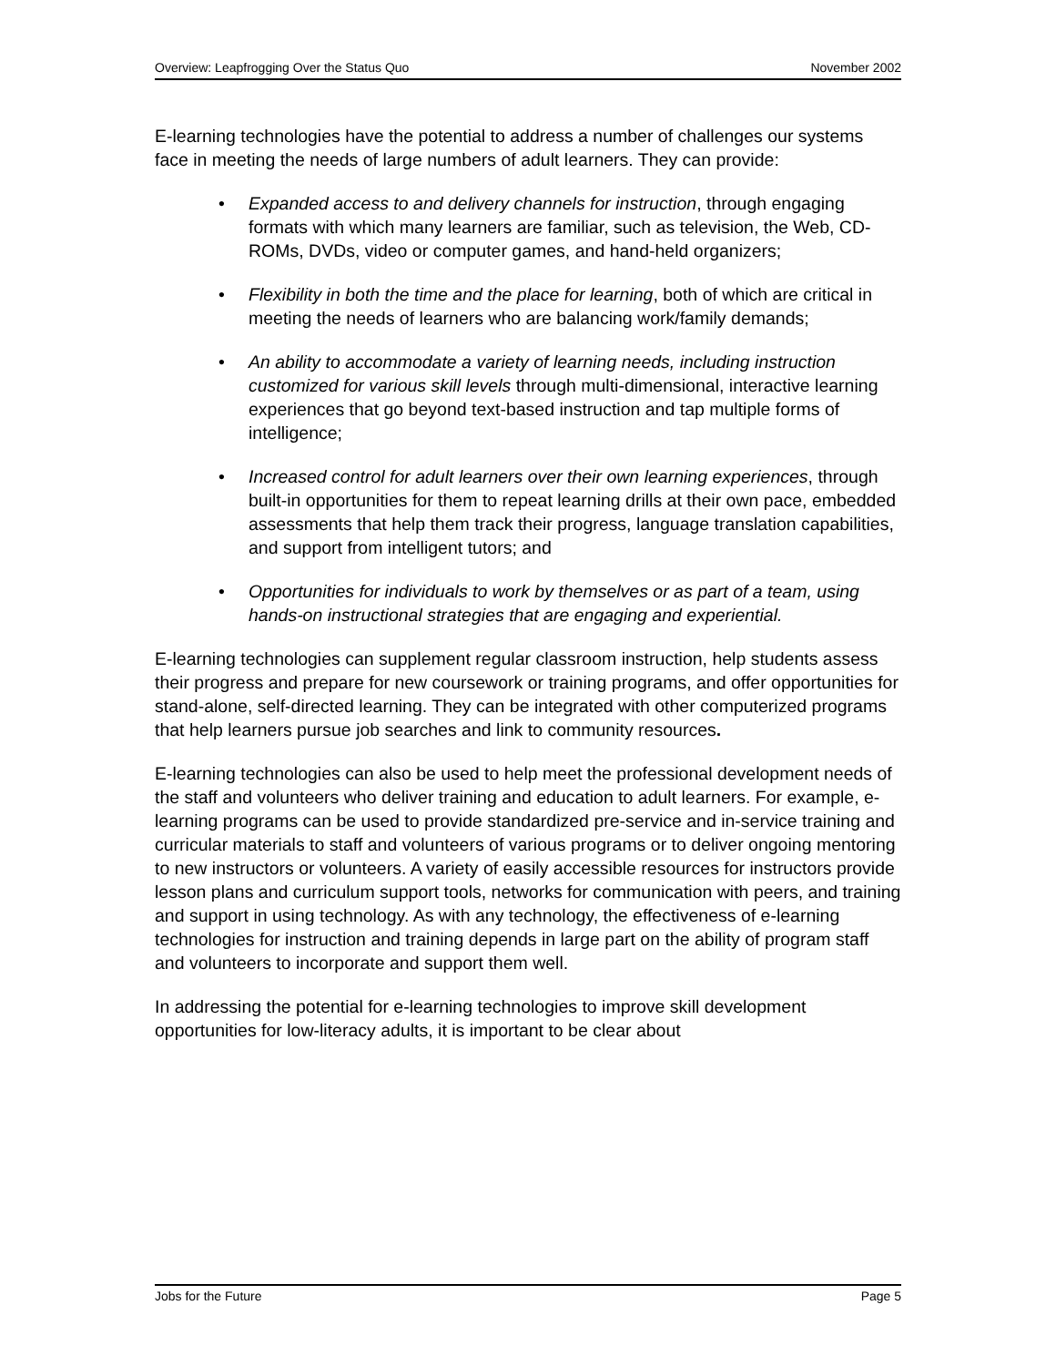Overview: Leapfrogging Over the Status Quo November 2002
E-learning technologies have the potential to address a number of challenges our systems face in meeting the needs of large numbers of adult learners. They can provide:
• Expanded access to and delivery channels for instruction, through engaging formats with which many learners are familiar, such as television, the Web, CD-ROMs, DVDs, video or computer games, and hand-held organizers;
• Flexibility in both the time and the place for learning, both of which are critical in meeting the needs of learners who are balancing work/family demands;
• An ability to accommodate a variety of learning needs, including instruction customized for various skill levels through multi-dimensional, interactive learning experiences that go beyond text-based instruction and tap multiple forms of intelligence;
• Increased control for adult learners over their own learning experiences, through built-in opportunities for them to repeat learning drills at their own pace, embedded assessments that help them track their progress, language translation capabilities, and support from intelligent tutors; and
• Opportunities for individuals to work by themselves or as part of a team, using hands-on instructional strategies that are engaging and experiential.
E-learning technologies can supplement regular classroom instruction, help students assess their progress and prepare for new coursework or training programs, and offer opportunities for stand-alone, self-directed learning. They can be integrated with other computerized programs that help learners pursue job searches and link to community resources.
E-learning technologies can also be used to help meet the professional development needs of the staff and volunteers who deliver training and education to adult learners. For example, e-learning programs can be used to provide standardized pre-service and in-service training and curricular materials to staff and volunteers of various programs or to deliver ongoing mentoring to new instructors or volunteers. A variety of easily accessible resources for instructors provide lesson plans and curriculum support tools, networks for communication with peers, and training and support in using technology. As with any technology, the effectiveness of e-learning technologies for instruction and training depends in large part on the ability of program staff and volunteers to incorporate and support them well.
In addressing the potential for e-learning technologies to improve skill development opportunities for low-literacy adults, it is important to be clear about
Jobs for the Future Page 5